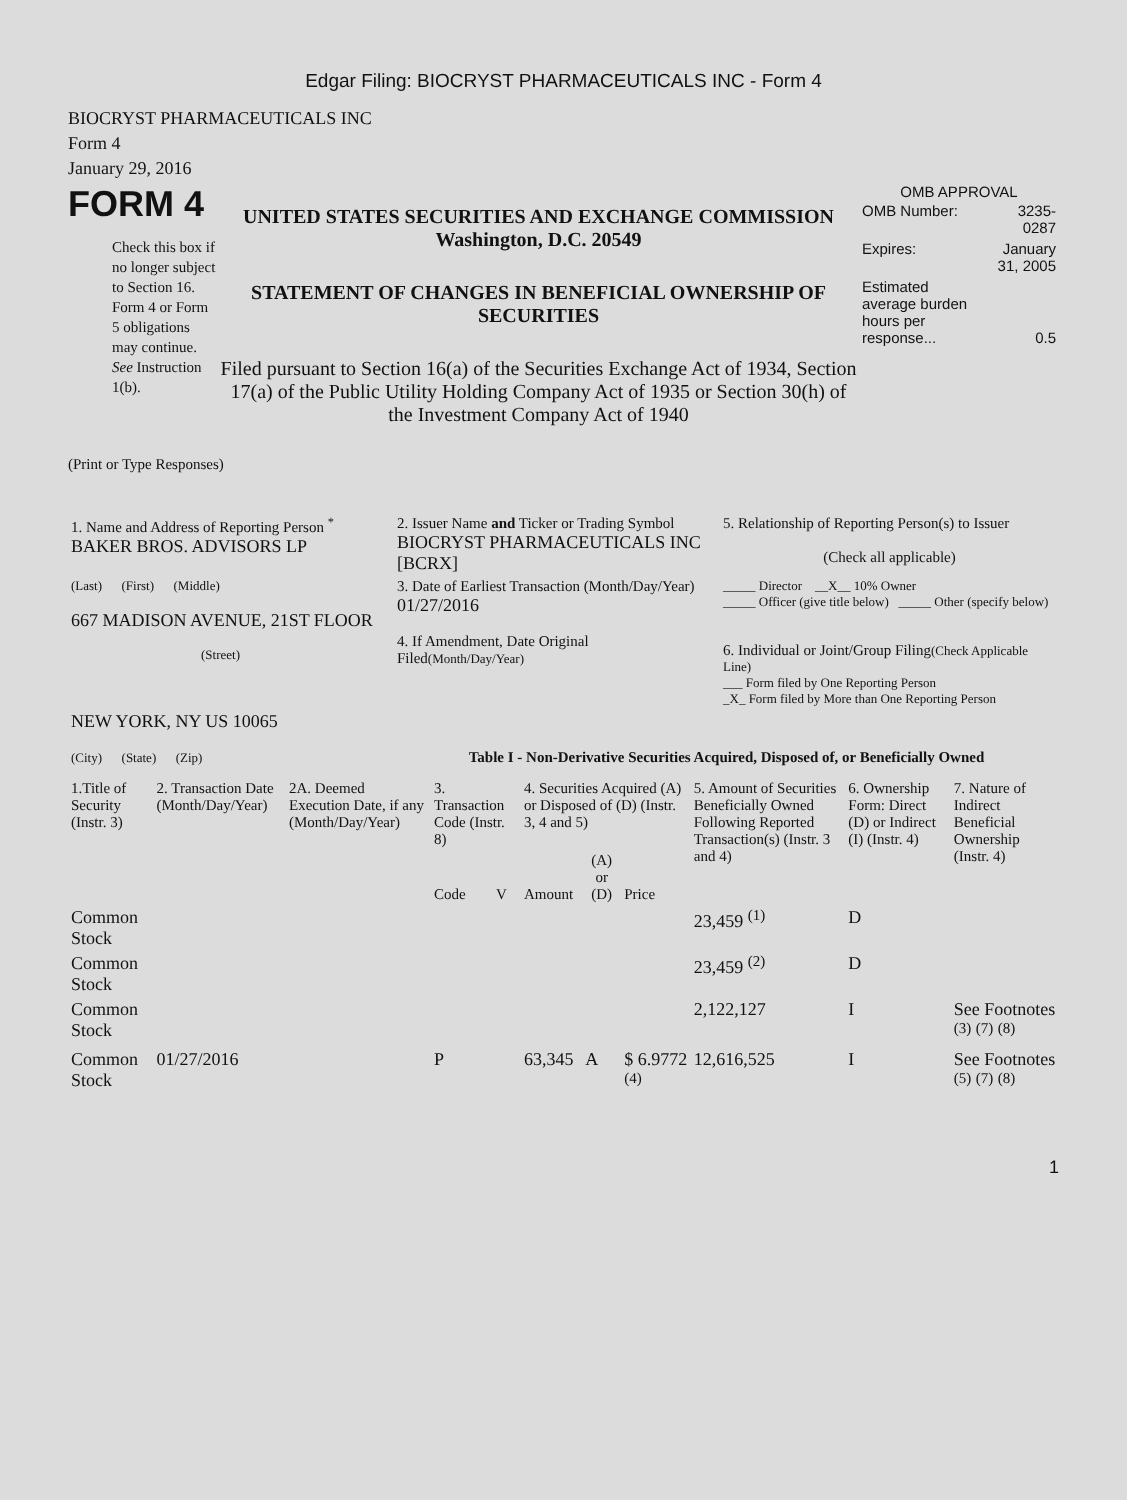Edgar Filing: BIOCRYST PHARMACEUTICALS INC - Form 4
BIOCRYST PHARMACEUTICALS INC
Form 4
January 29, 2016
FORM 4
Check this box if no longer subject to Section 16. Form 4 or Form 5 obligations may continue. See Instruction 1(b).
UNITED STATES SECURITIES AND EXCHANGE COMMISSION
Washington, D.C. 20549
STATEMENT OF CHANGES IN BENEFICIAL OWNERSHIP OF SECURITIES
Filed pursuant to Section 16(a) of the Securities Exchange Act of 1934, Section 17(a) of the Public Utility Holding Company Act of 1935 or Section 30(h) of the Investment Company Act of 1940
OMB APPROVAL
| OMB Number: | 3235-0287 |
| Expires: | January 31, 2005 |
| Estimated average burden hours per response... | 0.5 |
(Print or Type Responses)
| 1. Name and Address of Reporting Person <sup>*</sup> BAKER BROS. ADVISORS LP | 2. Issuer Name and Ticker or Trading Symbol BIOCRYST PHARMACEUTICALS INC [BCRX] | 5. Relationship of Reporting Person(s) to Issuer (Check all applicable) |
| (Last) (First) (Middle) 667 MADISON AVENUE, 21ST FLOOR (Street) | 3. Date of Earliest Transaction (Month/Day/Year) 01/27/2016 4. If Amendment, Date Original Filed (Month/Day/Year) | _____ Director __X__ 10% Owner _____ Officer (give title below) _____ Other (specify below) 6. Individual or Joint/Group Filing (Check Applicable Line) ___ Form filed by One Reporting Person _X_ Form filed by More than One Reporting Person |
| NEW YORK, NY US 10065 (City) (State) (Zip) | Table I - Non-Derivative Securities Acquired, Disposed of, or Beneficially Owned | |
| 1.Title of Security (Instr. 3) | 2. Transaction Date (Month/Day/Year) | 2A. Deemed Execution Date, if any (Month/Day/Year) | 3. Transaction Code (Instr. 8) | | 4. Securities Acquired (A) or Disposed of (D) (Instr. 3, 4 and 5) | | | 5. Amount of Securities Beneficially Owned Following Reported Transaction(s) (Instr. 3 and 4) | 6. Ownership Form: Direct (D) or Indirect (I) (Instr. 4) | 7. Nature of Indirect Beneficial Ownership (Instr. 4) |
| --- | --- | --- | --- | --- | --- | --- | --- | --- | --- | --- |
| | | | Code | V | Amount | (A) or (D) | Price | | | |
| Common Stock | | | | | | | | 23,459 <sup>(1)</sup> | D | |
| Common Stock | | | | | | | | 23,459 <sup>(2)</sup> | D | |
| Common Stock | | | | | | | | 2,122,127 | I | See Footnotes <sup>(3)</sup> <sup>(7)</sup> <sup>(8)</sup> |
| Common Stock | 01/27/2016 | | P | | 63,345 | A | $ 6.9772 <sup>(4)</sup> | 12,616,525 | I | See Footnotes <sup>(5)</sup> <sup>(7)</sup> <sup>(8)</sup> |
1